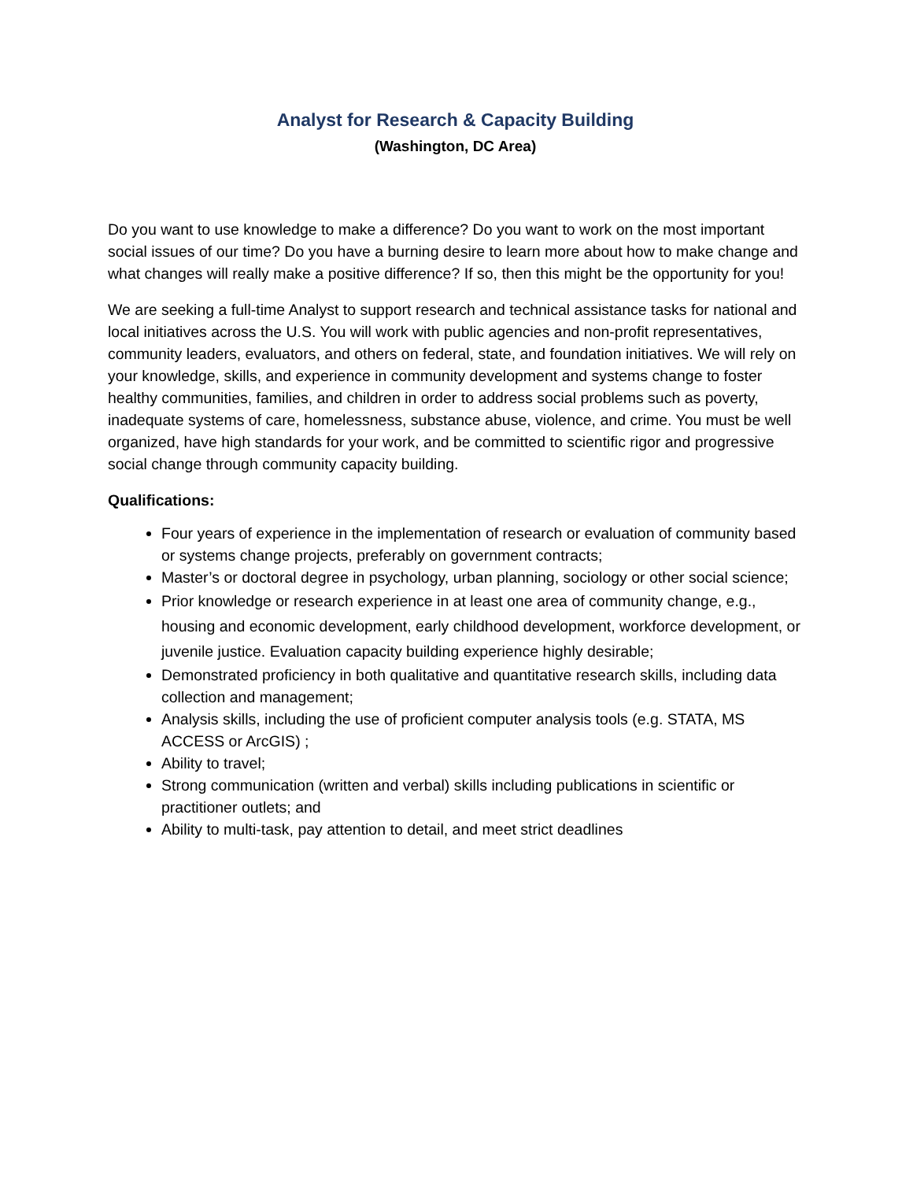Analyst for Research & Capacity Building
(Washington, DC Area)
Do you want to use knowledge to make a difference? Do you want to work on the most important social issues of our time? Do you have a burning desire to learn more about how to make change and what changes will really make a positive difference? If so, then this might be the opportunity for you!
We are seeking a full-time Analyst to support research and technical assistance tasks for national and local initiatives across the U.S. You will work with public agencies and non-profit representatives, community leaders, evaluators, and others on federal, state, and foundation initiatives. We will rely on your knowledge, skills, and experience in community development and systems change to foster healthy communities, families, and children in order to address social problems such as poverty, inadequate systems of care, homelessness, substance abuse, violence, and crime. You must be well organized, have high standards for your work, and be committed to scientific rigor and progressive social change through community capacity building.
Qualifications:
Four years of experience in the implementation of research or evaluation of community based or systems change projects, preferably on government contracts;
Master’s or doctoral degree in psychology, urban planning, sociology or other social science;
Prior knowledge or research experience in at least one area of community change, e.g., housing and economic development, early childhood development, workforce development, or juvenile justice. Evaluation capacity building experience highly desirable;
Demonstrated proficiency in both qualitative and quantitative research skills, including data collection and management;
Analysis skills, including the use of proficient computer analysis tools (e.g. STATA, MS ACCESS or ArcGIS) ;
Ability to travel;
Strong communication (written and verbal) skills including publications in scientific or practitioner outlets; and
Ability to multi-task, pay attention to detail, and meet strict deadlines